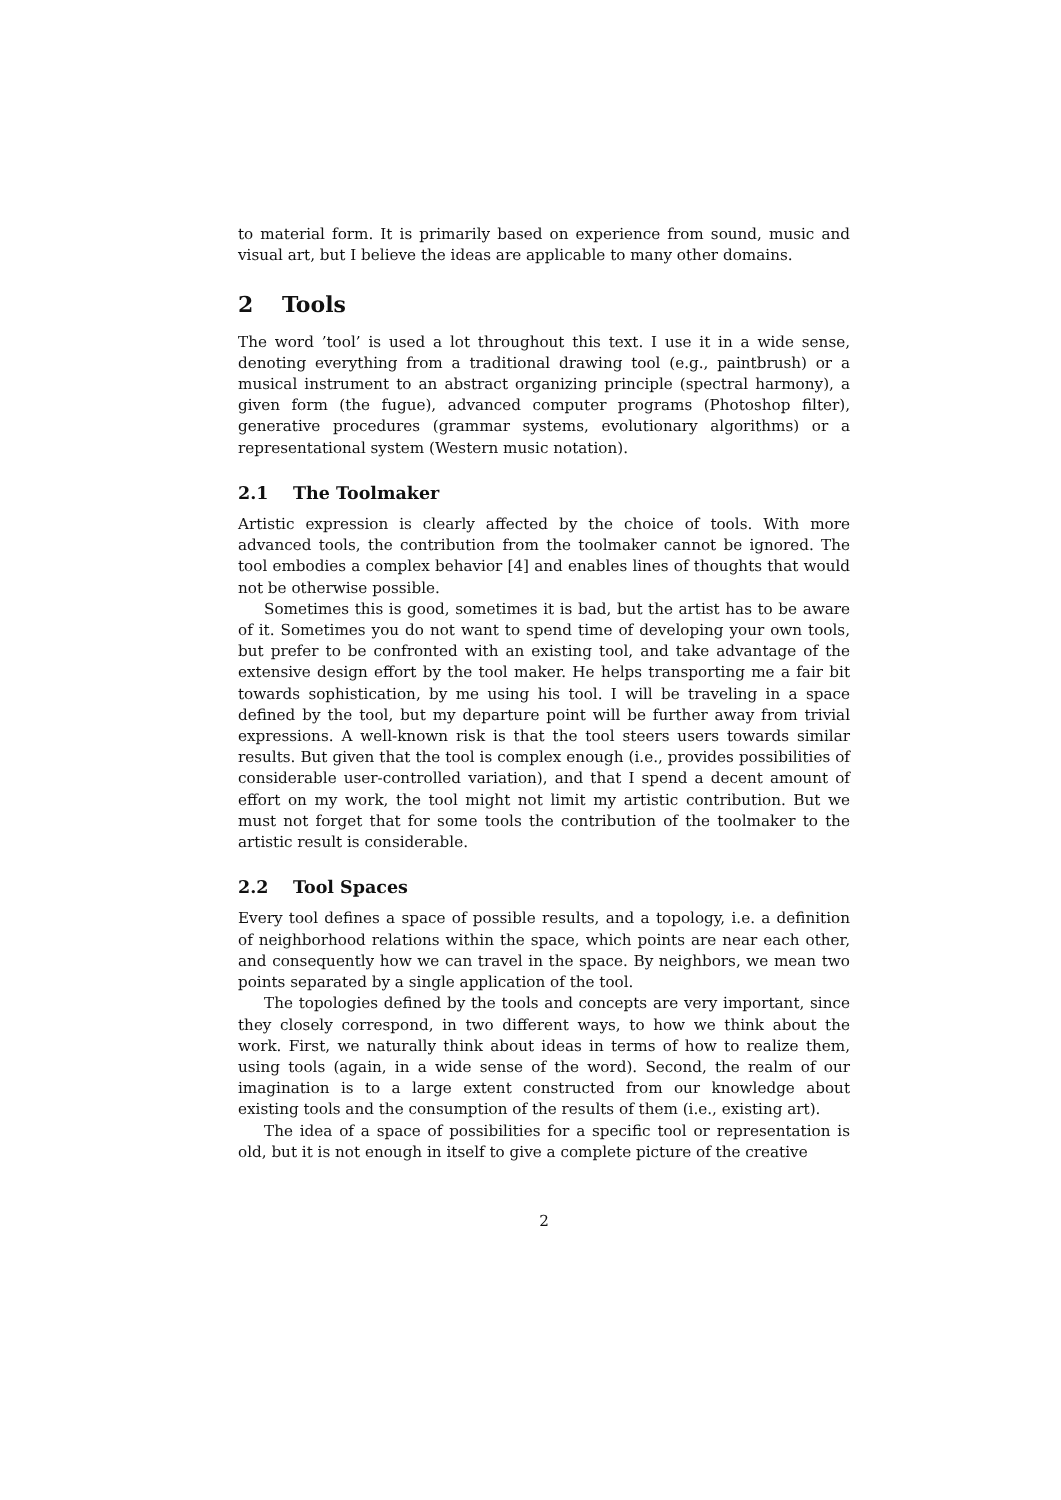to material form. It is primarily based on experience from sound, music and visual art, but I believe the ideas are applicable to many other domains.
2 Tools
The word ’tool’ is used a lot throughout this text. I use it in a wide sense, denoting everything from a traditional drawing tool (e.g., paintbrush) or a musical instrument to an abstract organizing principle (spectral harmony), a given form (the fugue), advanced computer programs (Photoshop filter), generative procedures (grammar systems, evolutionary algorithms) or a representational system (Western music notation).
2.1 The Toolmaker
Artistic expression is clearly affected by the choice of tools. With more advanced tools, the contribution from the toolmaker cannot be ignored. The tool embodies a complex behavior [4] and enables lines of thoughts that would not be otherwise possible.
Sometimes this is good, sometimes it is bad, but the artist has to be aware of it. Sometimes you do not want to spend time of developing your own tools, but prefer to be confronted with an existing tool, and take advantage of the extensive design effort by the tool maker. He helps transporting me a fair bit towards sophistication, by me using his tool. I will be traveling in a space defined by the tool, but my departure point will be further away from trivial expressions. A well-known risk is that the tool steers users towards similar results. But given that the tool is complex enough (i.e., provides possibilities of considerable user-controlled variation), and that I spend a decent amount of effort on my work, the tool might not limit my artistic contribution. But we must not forget that for some tools the contribution of the toolmaker to the artistic result is considerable.
2.2 Tool Spaces
Every tool defines a space of possible results, and a topology, i.e. a definition of neighborhood relations within the space, which points are near each other, and consequently how we can travel in the space. By neighbors, we mean two points separated by a single application of the tool.
The topologies defined by the tools and concepts are very important, since they closely correspond, in two different ways, to how we think about the work. First, we naturally think about ideas in terms of how to realize them, using tools (again, in a wide sense of the word). Second, the realm of our imagination is to a large extent constructed from our knowledge about existing tools and the consumption of the results of them (i.e., existing art).
The idea of a space of possibilities for a specific tool or representation is old, but it is not enough in itself to give a complete picture of the creative
2